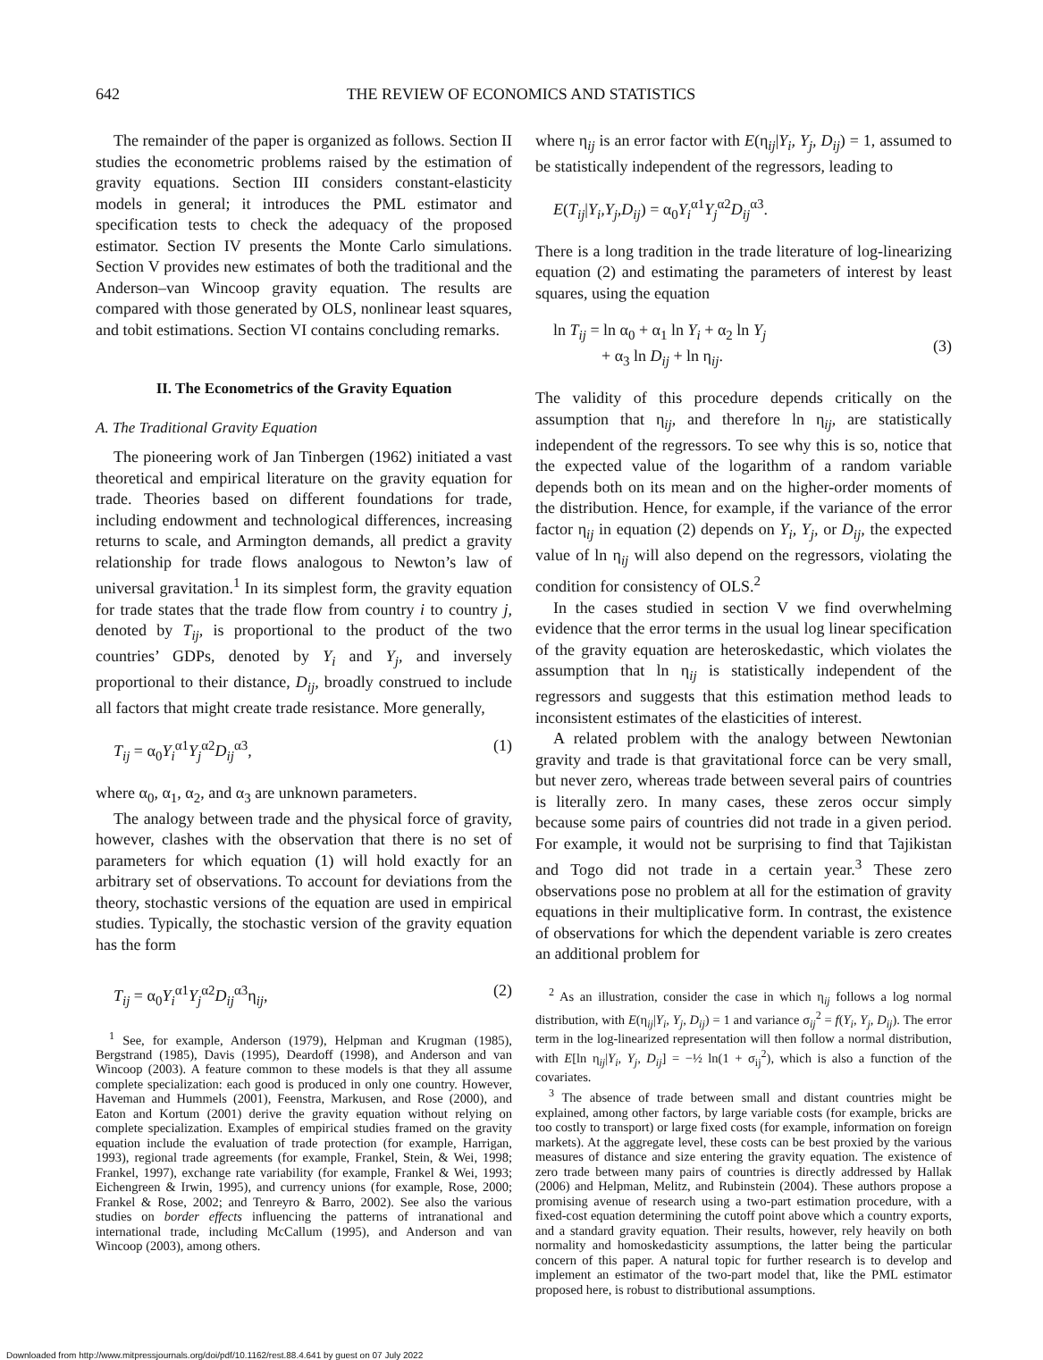642 THE REVIEW OF ECONOMICS AND STATISTICS
The remainder of the paper is organized as follows. Section II studies the econometric problems raised by the estimation of gravity equations. Section III considers constant-elasticity models in general; it introduces the PML estimator and specification tests to check the adequacy of the proposed estimator. Section IV presents the Monte Carlo simulations. Section V provides new estimates of both the traditional and the Anderson–van Wincoop gravity equation. The results are compared with those generated by OLS, nonlinear least squares, and tobit estimations. Section VI contains concluding remarks.
II. The Econometrics of the Gravity Equation
A. The Traditional Gravity Equation
The pioneering work of Jan Tinbergen (1962) initiated a vast theoretical and empirical literature on the gravity equation for trade. Theories based on different foundations for trade, including endowment and technological differences, increasing returns to scale, and Armington demands, all predict a gravity relationship for trade flows analogous to Newton’s law of universal gravitation.<sup>1</sup> In its simplest form, the gravity equation for trade states that the trade flow from country i to country j, denoted by T<sub>ij</sub>, is proportional to the product of the two countries’ GDPs, denoted by Y<sub>i</sub> and Y<sub>j</sub>, and inversely proportional to their distance, D<sub>ij</sub>, broadly construed to include all factors that might create trade resistance. More generally,
T<sub>ij</sub> = α<sub>0</sub>Y<sub>i</sub><sup>α1</sup>Y<sub>j</sub><sup>α2</sup>D<sub>ij</sub><sup>α3</sup>, (1)
where α<sub>0</sub>, α<sub>1</sub>, α<sub>2</sub>, and α<sub>3</sub> are unknown parameters.
The analogy between trade and the physical force of gravity, however, clashes with the observation that there is no set of parameters for which equation (1) will hold exactly for an arbitrary set of observations. To account for deviations from the theory, stochastic versions of the equation are used in empirical studies. Typically, the stochastic version of the gravity equation has the form
T<sub>ij</sub> = α<sub>0</sub>Y<sub>i</sub><sup>α1</sup>Y<sub>j</sub><sup>α2</sup>D<sub>ij</sub><sup>α3</sup>η<sub>ij</sub>, (2)
<sup>1</sup> See, for example, Anderson (1979), Helpman and Krugman (1985), Bergstrand (1985), Davis (1995), Deardoff (1998), and Anderson and van Wincoop (2003). A feature common to these models is that they all assume complete specialization: each good is produced in only one country. However, Haveman and Hummels (2001), Feenstra, Markusen, and Rose (2000), and Eaton and Kortum (2001) derive the gravity equation without relying on complete specialization. Examples of empirical studies framed on the gravity equation include the evaluation of trade protection (for example, Harrigan, 1993), regional trade agreements (for example, Frankel, Stein, & Wei, 1998; Frankel, 1997), exchange rate variability (for example, Frankel & Wei, 1993; Eichengreen & Irwin, 1995), and currency unions (for example, Rose, 2000; Frankel & Rose, 2002; and Tenreyro & Barro, 2002). See also the various studies on border effects influencing the patterns of intranational and international trade, including McCallum (1995), and Anderson and van Wincoop (2003), among others.
where η<sub>ij</sub> is an error factor with E(η<sub>ij</sub>|Y<sub>i</sub>, Y<sub>j</sub>, D<sub>ij</sub>) = 1, assumed to be statistically independent of the regressors, leading to
E(T<sub>ij</sub>|Y<sub>i</sub>,Y<sub>j</sub>,D<sub>ij</sub>) = α<sub>0</sub>Y<sub>i</sub><sup>α1</sup>Y<sub>j</sub><sup>α2</sup>D<sub>ij</sub><sup>α3</sup>.
There is a long tradition in the trade literature of log-linearizing equation (2) and estimating the parameters of interest by least squares, using the equation
ln T<sub>ij</sub> = ln α<sub>0</sub> + α<sub>1</sub> ln Y<sub>i</sub> + α<sub>2</sub> ln Y<sub>j</sub>
+ α<sub>3</sub> ln D<sub>ij</sub> + ln η<sub>ij</sub>. (3)
The validity of this procedure depends critically on the assumption that η<sub>ij</sub>, and therefore ln η<sub>ij</sub>, are statistically independent of the regressors. To see why this is so, notice that the expected value of the logarithm of a random variable depends both on its mean and on the higher-order moments of the distribution. Hence, for example, if the variance of the error factor η<sub>ij</sub> in equation (2) depends on Y<sub>i</sub>, Y<sub>j</sub>, or D<sub>ij</sub>, the expected value of ln η<sub>ij</sub> will also depend on the regressors, violating the condition for consistency of OLS.<sup>2</sup>
In the cases studied in section V we find overwhelming evidence that the error terms in the usual log linear specification of the gravity equation are heteroskedastic, which violates the assumption that ln η<sub>ij</sub> is statistically independent of the regressors and suggests that this estimation method leads to inconsistent estimates of the elasticities of interest.
A related problem with the analogy between Newtonian gravity and trade is that gravitational force can be very small, but never zero, whereas trade between several pairs of countries is literally zero. In many cases, these zeros occur simply because some pairs of countries did not trade in a given period. For example, it would not be surprising to find that Tajikistan and Togo did not trade in a certain year.<sup>3</sup> These zero observations pose no problem at all for the estimation of gravity equations in their multiplicative form. In contrast, the existence of observations for which the dependent variable is zero creates an additional problem for
<sup>2</sup> As an illustration, consider the case in which η<sub>ij</sub> follows a log normal distribution, with E(η<sub>ij</sub>|Y<sub>i</sub>, Y<sub>j</sub>, D<sub>ij</sub>) = 1 and variance σ<sub>ij</sub><sup>2</sup> = f(Y<sub>i</sub>, Y<sub>j</sub>, D<sub>ij</sub>). The error term in the log-linearized representation will then follow a normal distribution, with E[ln η<sub>ij</sub>|Y<sub>i</sub>, Y<sub>j</sub>, D<sub>ij</sub>] = −½ ln(1 + σ<sub>ij</sub><sup>2</sup>), which is also a function of the covariates.
<sup>3</sup> The absence of trade between small and distant countries might be explained, among other factors, by large variable costs (for example, bricks are too costly to transport) or large fixed costs (for example, information on foreign markets). At the aggregate level, these costs can be best proxied by the various measures of distance and size entering the gravity equation. The existence of zero trade between many pairs of countries is directly addressed by Hallak (2006) and Helpman, Melitz, and Rubinstein (2004). These authors propose a promising avenue of research using a two-part estimation procedure, with a fixed-cost equation determining the cutoff point above which a country exports, and a standard gravity equation. Their results, however, rely heavily on both normality and homoskedasticity assumptions, the latter being the particular concern of this paper. A natural topic for further research is to develop and implement an estimator of the two-part model that, like the PML estimator proposed here, is robust to distributional assumptions.
Downloaded from http://www.mitpressjournals.org/doi/pdf/10.1162/rest.88.4.641 by guest on 07 July 2022